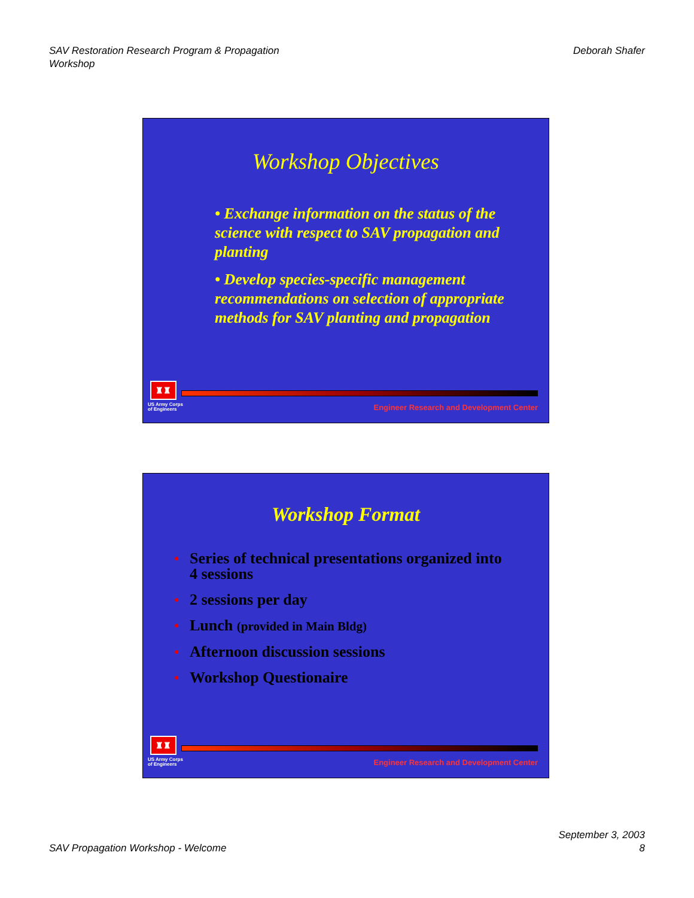SAV Restoration Research Program & Propagation
Workshop
Deborah Shafer
Workshop Objectives
• Exchange information on the status of the science with respect to SAV propagation and planting
• Develop species-specific management recommendations on selection of appropriate methods for SAV planting and propagation
♜♜
US Army Corps
of Engineers
Engineer Research and Development Center
Workshop Format
● Series of technical presentations organized into 4 sessions
● 2 sessions per day
● Lunch (provided in Main Bldg)
● Afternoon discussion sessions
● Workshop Questionaire
♜♜
US Army Corps
of Engineers
Engineer Research and Development Center
SAV Propagation Workshop - Welcome
September 3, 2003
8